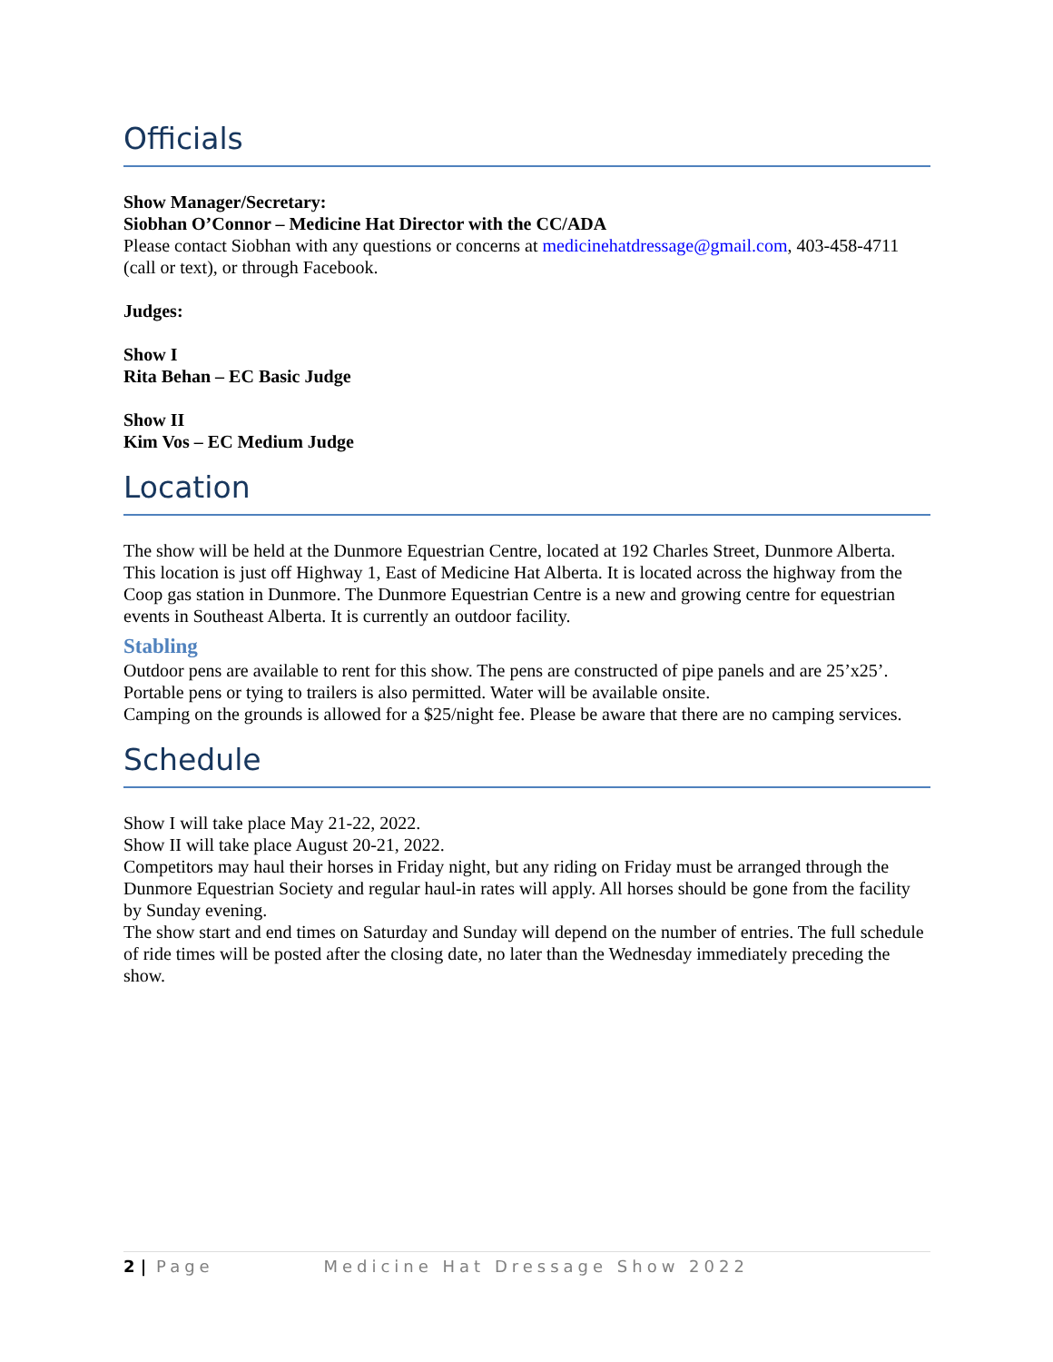Officials
Show Manager/Secretary:
Siobhan O’Connor – Medicine Hat Director with the CC/ADA
Please contact Siobhan with any questions or concerns at medicinehatdressage@gmail.com, 403-458-4711 (call or text), or through Facebook.
Judges:
Show I
Rita Behan – EC Basic Judge
Show II
Kim Vos – EC Medium Judge
Location
The show will be held at the Dunmore Equestrian Centre, located at 192 Charles Street, Dunmore Alberta.
This location is just off Highway 1, East of Medicine Hat Alberta. It is located across the highway from the Coop gas station in Dunmore. The Dunmore Equestrian Centre is a new and growing centre for equestrian events in Southeast Alberta. It is currently an outdoor facility.
Stabling
Outdoor pens are available to rent for this show. The pens are constructed of pipe panels and are 25’x25’. Portable pens or tying to trailers is also permitted. Water will be available onsite.
Camping on the grounds is allowed for a $25/night fee. Please be aware that there are no camping services.
Schedule
Show I will take place May 21-22, 2022.
Show II will take place August 20-21, 2022.
Competitors may haul their horses in Friday night, but any riding on Friday must be arranged through the Dunmore Equestrian Society and regular haul-in rates will apply. All horses should be gone from the facility by Sunday evening.
The show start and end times on Saturday and Sunday will depend on the number of entries. The full schedule of ride times will be posted after the closing date, no later than the Wednesday immediately preceding the show.
2 | Page Medicine Hat Dressage Show 2022